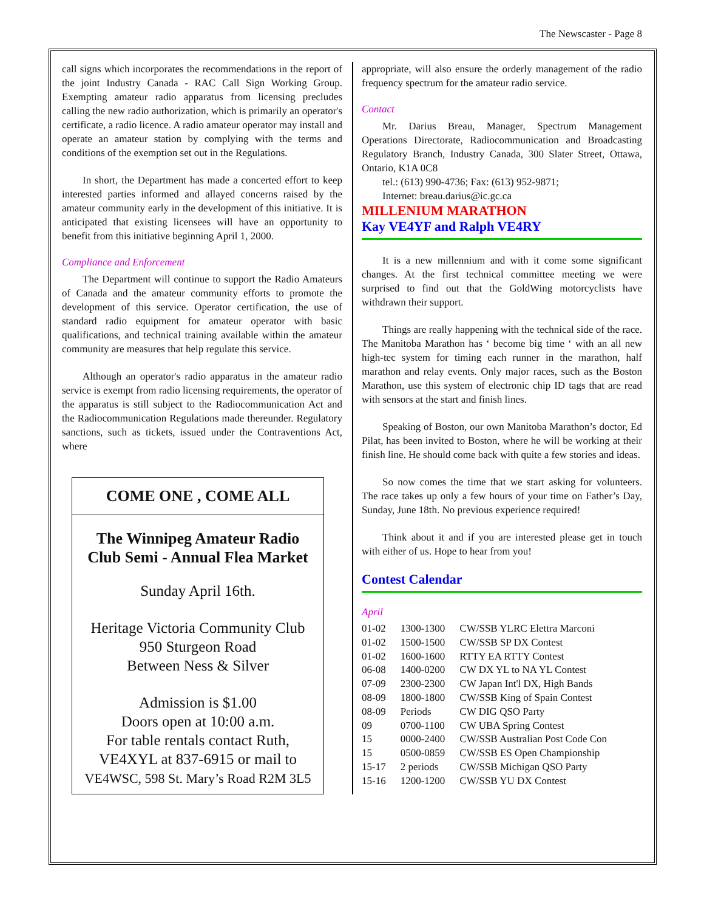The Newscaster - Page 8
call signs which incorporates the recommendations in the report of the joint Industry Canada - RAC Call Sign Working Group. Exempting amateur radio apparatus from licensing precludes calling the new radio authorization, which is primarily an operator's certificate, a radio licence. A radio amateur operator may install and operate an amateur station by complying with the terms and conditions of the exemption set out in the Regulations.
In short, the Department has made a concerted effort to keep interested parties informed and allayed concerns raised by the amateur community early in the development of this initiative. It is anticipated that existing licensees will have an opportunity to benefit from this initiative beginning April 1, 2000.
Compliance and Enforcement
The Department will continue to support the Radio Amateurs of Canada and the amateur community efforts to promote the development of this service. Operator certification, the use of standard radio equipment for amateur operator with basic qualifications, and technical training available within the amateur community are measures that help regulate this service.
Although an operator's radio apparatus in the amateur radio service is exempt from radio licensing requirements, the operator of the apparatus is still subject to the Radiocommunication Act and the Radiocommunication Regulations made thereunder. Regulatory sanctions, such as tickets, issued under the Contraventions Act, where
COME ONE , COME ALL
The Winnipeg Amateur Radio
Club Semi - Annual Flea Market
Sunday April 16th.
Heritage Victoria Community Club
950 Sturgeon Road
Between Ness & Silver
Admission is $1.00
Doors open at 10:00 a.m.
For table rentals contact Ruth,
VE4XYL at 837-6915 or mail to
VE4WSC, 598 St. Mary’s Road R2M 3L5
appropriate, will also ensure the orderly management of the radio frequency spectrum for the amateur radio service.
Contact
Mr. Darius Breau, Manager, Spectrum Management Operations Directorate, Radiocommunication and Broadcasting Regulatory Branch, Industry Canada, 300 Slater Street, Ottawa, Ontario, K1A 0C8
tel.: (613) 990-4736; Fax: (613) 952-9871;
Internet: breau.darius@ic.gc.ca
MILLENIUM MARATHON
Kay VE4YF and Ralph VE4RY
It is a new millennium and with it come some significant changes. At the first technical committee meeting we were surprised to find out that the GoldWing motorcyclists have withdrawn their support.
Things are really happening with the technical side of the race. The Manitoba Marathon has ‘ become big time ‘ with an all new high-tec system for timing each runner in the marathon, half marathon and relay events. Only major races, such as the Boston Marathon, use this system of electronic chip ID tags that are read with sensors at the start and finish lines.
Speaking of Boston, our own Manitoba Marathon’s doctor, Ed Pilat, has been invited to Boston, where he will be working at their finish line. He should come back with quite a few stories and ideas.
So now comes the time that we start asking for volunteers. The race takes up only a few hours of your time on Father’s Day, Sunday, June 18th. No previous experience required!
Think about it and if you are interested please get in touch with either of us. Hope to hear from you!
Contest Calendar
April
| 01-02 | 1300-1300 | CW/SSB YLRC Elettra Marconi |
| 01-02 | 1500-1500 | CW/SSB SP DX Contest |
| 01-02 | 1600-1600 | RTTY EA RTTY Contest |
| 06-08 | 1400-0200 | CW DX YL to NA YL Contest |
| 07-09 | 2300-2300 | CW Japan Int'l DX, High Bands |
| 08-09 | 1800-1800 | CW/SSB King of Spain Contest |
| 08-09 | Periods | CW DIG QSO Party |
| 09 | 0700-1100 | CW UBA Spring Contest |
| 15 | 0000-2400 | CW/SSB Australian Post Code Con |
| 15 | 0500-0859 | CW/SSB ES Open Championship |
| 15-17 | 2 periods | CW/SSB Michigan QSO Party |
| 15-16 | 1200-1200 | CW/SSB YU DX Contest |